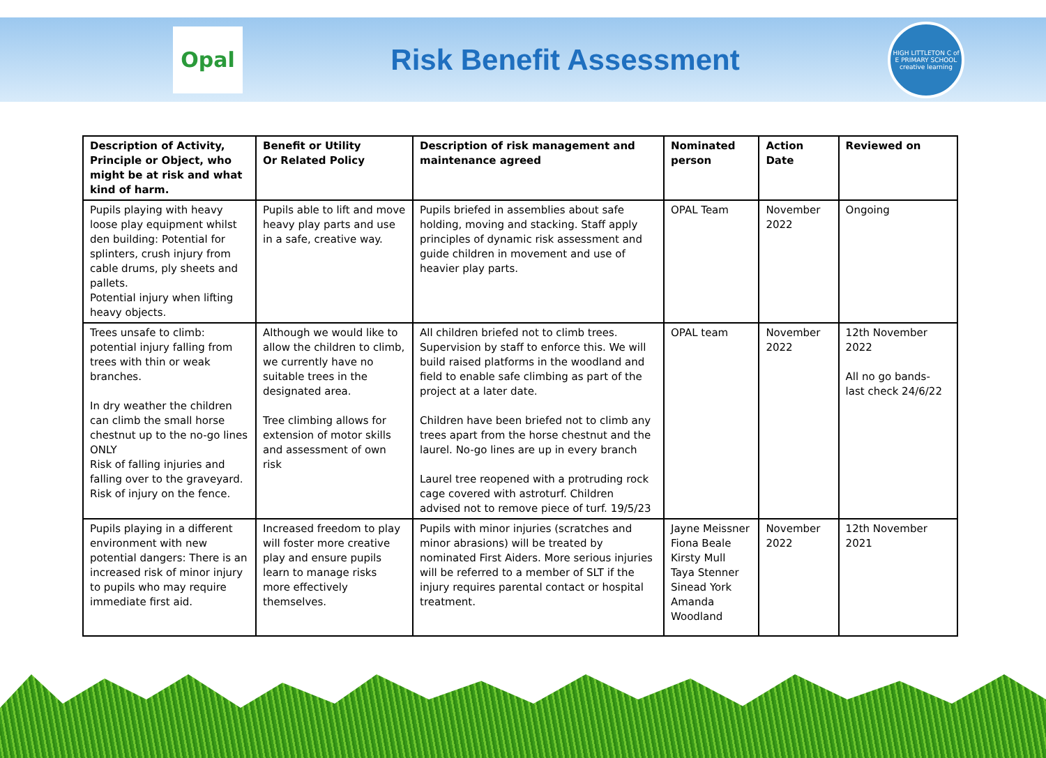Opal
Risk Benefit Assessment
HIGH LITTLETON C of E PRIMARY SCHOOL
creative learning
| Description of Activity, Principle or Object, who might be at risk and what kind of harm. | Benefit or Utility Or Related Policy | Description of risk management and maintenance agreed | Nominated person | Action Date | Reviewed on |
| --- | --- | --- | --- | --- | --- |
| Pupils playing with heavy loose play equipment whilst den building: Potential for splinters, crush injury from cable drums, ply sheets and pallets. Potential injury when lifting heavy objects. | Pupils able to lift and move heavy play parts and use in a safe, creative way. | Pupils briefed in assemblies about safe holding, moving and stacking. Staff apply principles of dynamic risk assessment and guide children in movement and use of heavier play parts. | OPAL Team | November 2022 | Ongoing |
| Trees unsafe to climb: potential injury falling from trees with thin or weak branches. In dry weather the children can climb the small horse chestnut up to the no-go lines ONLY Risk of falling injuries and falling over to the graveyard. Risk of injury on the fence. | Although we would like to allow the children to climb, we currently have no suitable trees in the designated area. Tree climbing allows for extension of motor skills and assessment of own risk | All children briefed not to climb trees. Supervision by staff to enforce this. We will build raised platforms in the woodland and field to enable safe climbing as part of the project at a later date. Children have been briefed not to climb any trees apart from the horse chestnut and the laurel. No-go lines are up in every branch Laurel tree reopened with a protruding rock cage covered with astroturf. Children advised not to remove piece of turf. 19/5/23 | OPAL team | November 2022 | 12th November 2022 All no go bands- last check 24/6/22 |
| Pupils playing in a different environment with new potential dangers: There is an increased risk of minor injury to pupils who may require immediate first aid. | Increased freedom to play will foster more creative play and ensure pupils learn to manage risks more effectively themselves. | Pupils with minor injuries (scratches and minor abrasions) will be treated by nominated First Aiders. More serious injuries will be referred to a member of SLT if the injury requires parental contact or hospital treatment. | Jayne Meissner Fiona Beale Kirsty Mull Taya Stenner Sinead York Amanda Woodland | November 2022 | 12th November 2021 |